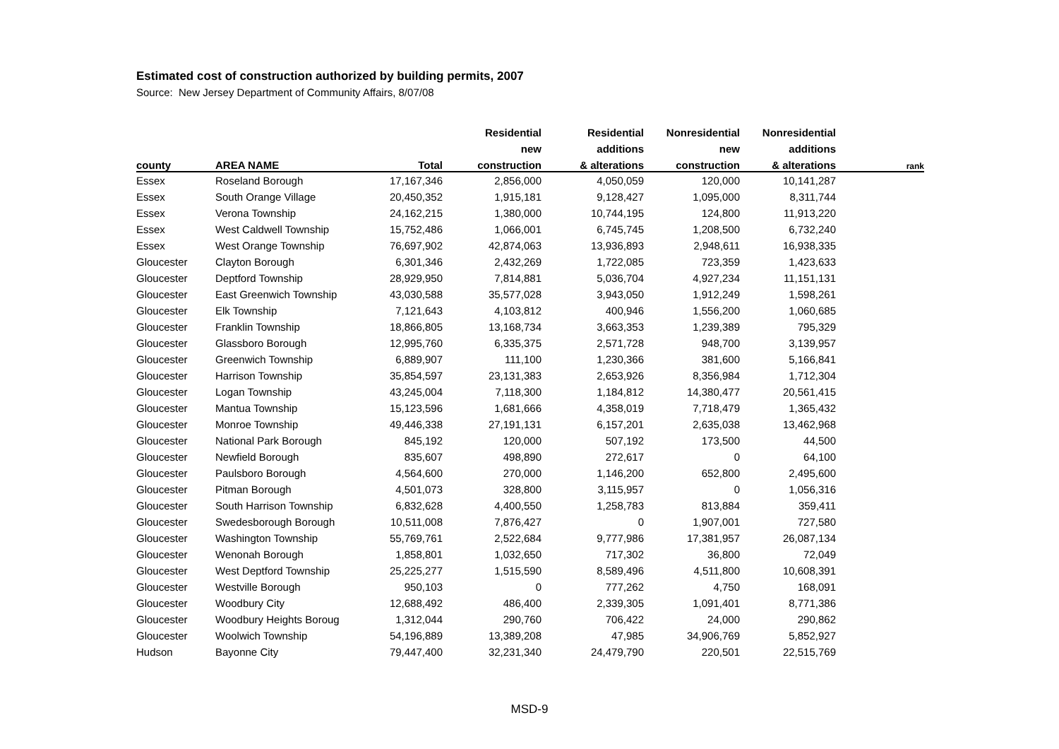Estimated cost of construction authorized by building permits, 2007
Source: New Jersey Department of Community Affairs, 8/07/08
| | | | Residential | Residential | Nonresidential | Nonresidential | |
| --- | --- | --- | --- | --- | --- | --- | --- |
| | | | new | additions | new | additions | |
| county | AREA NAME | Total | construction | & alterations | construction | & alterations | rank |
| Essex | Roseland Borough | 17,167,346 | 2,856,000 | 4,050,059 | 120,000 | 10,141,287 | |
| Essex | South Orange Village | 20,450,352 | 1,915,181 | 9,128,427 | 1,095,000 | 8,311,744 | |
| Essex | Verona Township | 24,162,215 | 1,380,000 | 10,744,195 | 124,800 | 11,913,220 | |
| Essex | West Caldwell Township | 15,752,486 | 1,066,001 | 6,745,745 | 1,208,500 | 6,732,240 | |
| Essex | West Orange Township | 76,697,902 | 42,874,063 | 13,936,893 | 2,948,611 | 16,938,335 | |
| Gloucester | Clayton Borough | 6,301,346 | 2,432,269 | 1,722,085 | 723,359 | 1,423,633 | |
| Gloucester | Deptford Township | 28,929,950 | 7,814,881 | 5,036,704 | 4,927,234 | 11,151,131 | |
| Gloucester | East Greenwich Township | 43,030,588 | 35,577,028 | 3,943,050 | 1,912,249 | 1,598,261 | |
| Gloucester | Elk Township | 7,121,643 | 4,103,812 | 400,946 | 1,556,200 | 1,060,685 | |
| Gloucester | Franklin Township | 18,866,805 | 13,168,734 | 3,663,353 | 1,239,389 | 795,329 | |
| Gloucester | Glassboro Borough | 12,995,760 | 6,335,375 | 2,571,728 | 948,700 | 3,139,957 | |
| Gloucester | Greenwich Township | 6,889,907 | 111,100 | 1,230,366 | 381,600 | 5,166,841 | |
| Gloucester | Harrison Township | 35,854,597 | 23,131,383 | 2,653,926 | 8,356,984 | 1,712,304 | |
| Gloucester | Logan Township | 43,245,004 | 7,118,300 | 1,184,812 | 14,380,477 | 20,561,415 | |
| Gloucester | Mantua Township | 15,123,596 | 1,681,666 | 4,358,019 | 7,718,479 | 1,365,432 | |
| Gloucester | Monroe Township | 49,446,338 | 27,191,131 | 6,157,201 | 2,635,038 | 13,462,968 | |
| Gloucester | National Park Borough | 845,192 | 120,000 | 507,192 | 173,500 | 44,500 | |
| Gloucester | Newfield Borough | 835,607 | 498,890 | 272,617 | 0 | 64,100 | |
| Gloucester | Paulsboro Borough | 4,564,600 | 270,000 | 1,146,200 | 652,800 | 2,495,600 | |
| Gloucester | Pitman Borough | 4,501,073 | 328,800 | 3,115,957 | 0 | 1,056,316 | |
| Gloucester | South Harrison Township | 6,832,628 | 4,400,550 | 1,258,783 | 813,884 | 359,411 | |
| Gloucester | Swedesborough Borough | 10,511,008 | 7,876,427 | 0 | 1,907,001 | 727,580 | |
| Gloucester | Washington Township | 55,769,761 | 2,522,684 | 9,777,986 | 17,381,957 | 26,087,134 | |
| Gloucester | Wenonah Borough | 1,858,801 | 1,032,650 | 717,302 | 36,800 | 72,049 | |
| Gloucester | West Deptford Township | 25,225,277 | 1,515,590 | 8,589,496 | 4,511,800 | 10,608,391 | |
| Gloucester | Westville Borough | 950,103 | 0 | 777,262 | 4,750 | 168,091 | |
| Gloucester | Woodbury City | 12,688,492 | 486,400 | 2,339,305 | 1,091,401 | 8,771,386 | |
| Gloucester | Woodbury Heights Boroug | 1,312,044 | 290,760 | 706,422 | 24,000 | 290,862 | |
| Gloucester | Woolwich Township | 54,196,889 | 13,389,208 | 47,985 | 34,906,769 | 5,852,927 | |
| Hudson | Bayonne City | 79,447,400 | 32,231,340 | 24,479,790 | 220,501 | 22,515,769 | |
MSD-9